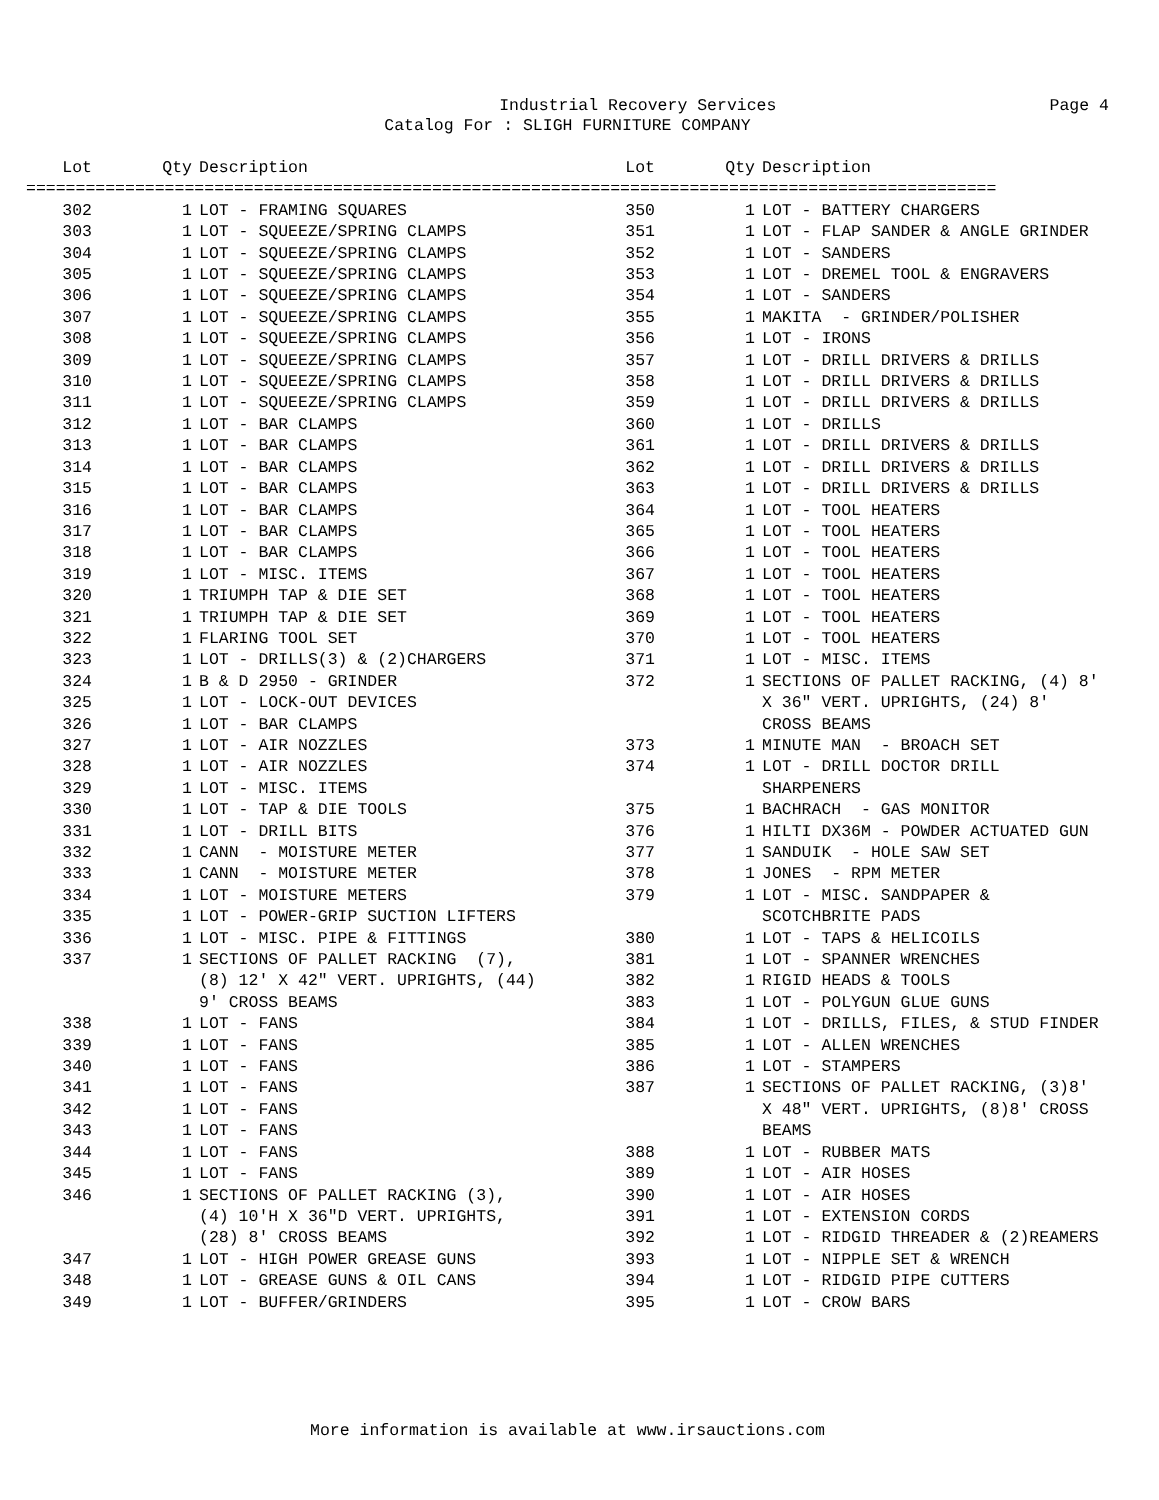Industrial Recovery Services Page 4
Catalog For : SLIGH FURNITURE COMPANY
| Lot | Qty | Description | Lot | Qty | Description |
| --- | --- | --- | --- | --- | --- |
| ================================================================================================== | | | | | |
| 302 | 1 | LOT - FRAMING SQUARES | 350 | 1 | LOT - BATTERY CHARGERS |
| 303 | 1 | LOT - SQUEEZE/SPRING CLAMPS | 351 | 1 | LOT - FLAP SANDER & ANGLE GRINDER |
| 304 | 1 | LOT - SQUEEZE/SPRING CLAMPS | 352 | 1 | LOT - SANDERS |
| 305 | 1 | LOT - SQUEEZE/SPRING CLAMPS | 353 | 1 | LOT - DREMEL TOOL & ENGRAVERS |
| 306 | 1 | LOT - SQUEEZE/SPRING CLAMPS | 354 | 1 | LOT - SANDERS |
| 307 | 1 | LOT - SQUEEZE/SPRING CLAMPS | 355 | 1 | MAKITA - GRINDER/POLISHER |
| 308 | 1 | LOT - SQUEEZE/SPRING CLAMPS | 356 | 1 | LOT - IRONS |
| 309 | 1 | LOT - SQUEEZE/SPRING CLAMPS | 357 | 1 | LOT - DRILL DRIVERS & DRILLS |
| 310 | 1 | LOT - SQUEEZE/SPRING CLAMPS | 358 | 1 | LOT - DRILL DRIVERS & DRILLS |
| 311 | 1 | LOT - SQUEEZE/SPRING CLAMPS | 359 | 1 | LOT - DRILL DRIVERS & DRILLS |
| 312 | 1 | LOT - BAR CLAMPS | 360 | 1 | LOT - DRILLS |
| 313 | 1 | LOT - BAR CLAMPS | 361 | 1 | LOT - DRILL DRIVERS & DRILLS |
| 314 | 1 | LOT - BAR CLAMPS | 362 | 1 | LOT - DRILL DRIVERS & DRILLS |
| 315 | 1 | LOT - BAR CLAMPS | 363 | 1 | LOT - DRILL DRIVERS & DRILLS |
| 316 | 1 | LOT - BAR CLAMPS | 364 | 1 | LOT - TOOL HEATERS |
| 317 | 1 | LOT - BAR CLAMPS | 365 | 1 | LOT - TOOL HEATERS |
| 318 | 1 | LOT - BAR CLAMPS | 366 | 1 | LOT - TOOL HEATERS |
| 319 | 1 | LOT - MISC. ITEMS | 367 | 1 | LOT - TOOL HEATERS |
| 320 | 1 | TRIUMPH TAP & DIE SET | 368 | 1 | LOT - TOOL HEATERS |
| 321 | 1 | TRIUMPH TAP & DIE SET | 369 | 1 | LOT - TOOL HEATERS |
| 322 | 1 | FLARING TOOL SET | 370 | 1 | LOT - TOOL HEATERS |
| 323 | 1 | LOT - DRILLS(3) & (2)CHARGERS | 371 | 1 | LOT - MISC. ITEMS |
| 324 | 1 | B & D 2950 - GRINDER | 372 | 1 | SECTIONS OF PALLET RACKING, (4) 8' |
| 325 | 1 | LOT - LOCK-OUT DEVICES | | | X 36" VERT. UPRIGHTS, (24) 8' |
| 326 | 1 | LOT - BAR CLAMPS | | | CROSS BEAMS |
| 327 | 1 | LOT - AIR NOZZLES | 373 | 1 | MINUTE MAN - BROACH SET |
| 328 | 1 | LOT - AIR NOZZLES | 374 | 1 | LOT - DRILL DOCTOR DRILL |
| 329 | 1 | LOT - MISC. ITEMS | | | SHARPENERS |
| 330 | 1 | LOT - TAP & DIE TOOLS | 375 | 1 | BACHRACH - GAS MONITOR |
| 331 | 1 | LOT - DRILL BITS | 376 | 1 | HILTI DX36M - POWDER ACTUATED GUN |
| 332 | 1 | CANN - MOISTURE METER | 377 | 1 | SANDUIK - HOLE SAW SET |
| 333 | 1 | CANN - MOISTURE METER | 378 | 1 | JONES - RPM METER |
| 334 | 1 | LOT - MOISTURE METERS | 379 | 1 | LOT - MISC. SANDPAPER & |
| 335 | 1 | LOT - POWER-GRIP SUCTION LIFTERS | | | SCOTCHBRITE PADS |
| 336 | 1 | LOT - MISC. PIPE & FITTINGS | 380 | 1 | LOT - TAPS & HELICOILS |
| 337 | 1 | SECTIONS OF PALLET RACKING (7), | 381 | 1 | LOT - SPANNER WRENCHES |
| | | (8) 12' X 42" VERT. UPRIGHTS, (44) | 382 | 1 | RIGID HEADS & TOOLS |
| | | 9' CROSS BEAMS | 383 | 1 | LOT - POLYGUN GLUE GUNS |
| 338 | 1 | LOT - FANS | 384 | 1 | LOT - DRILLS, FILES, & STUD FINDER |
| 339 | 1 | LOT - FANS | 385 | 1 | LOT - ALLEN WRENCHES |
| 340 | 1 | LOT - FANS | 386 | 1 | LOT - STAMPERS |
| 341 | 1 | LOT - FANS | 387 | 1 | SECTIONS OF PALLET RACKING, (3)8' |
| 342 | 1 | LOT - FANS | | | X 48" VERT. UPRIGHTS, (8)8' CROSS |
| 343 | 1 | LOT - FANS | | | BEAMS |
| 344 | 1 | LOT - FANS | 388 | 1 | LOT - RUBBER MATS |
| 345 | 1 | LOT - FANS | 389 | 1 | LOT - AIR HOSES |
| 346 | 1 | SECTIONS OF PALLET RACKING (3), | 390 | 1 | LOT - AIR HOSES |
| | | (4) 10'H X 36"D VERT. UPRIGHTS, | 391 | 1 | LOT - EXTENSION CORDS |
| | | (28) 8' CROSS BEAMS | 392 | 1 | LOT - RIDGID THREADER & (2)REAMERS |
| 347 | 1 | LOT - HIGH POWER GREASE GUNS | 393 | 1 | LOT - NIPPLE SET & WRENCH |
| 348 | 1 | LOT - GREASE GUNS & OIL CANS | 394 | 1 | LOT - RIDGID PIPE CUTTERS |
| 349 | 1 | LOT - BUFFER/GRINDERS | 395 | 1 | LOT - CROW BARS |
More information is available at www.irsauctions.com